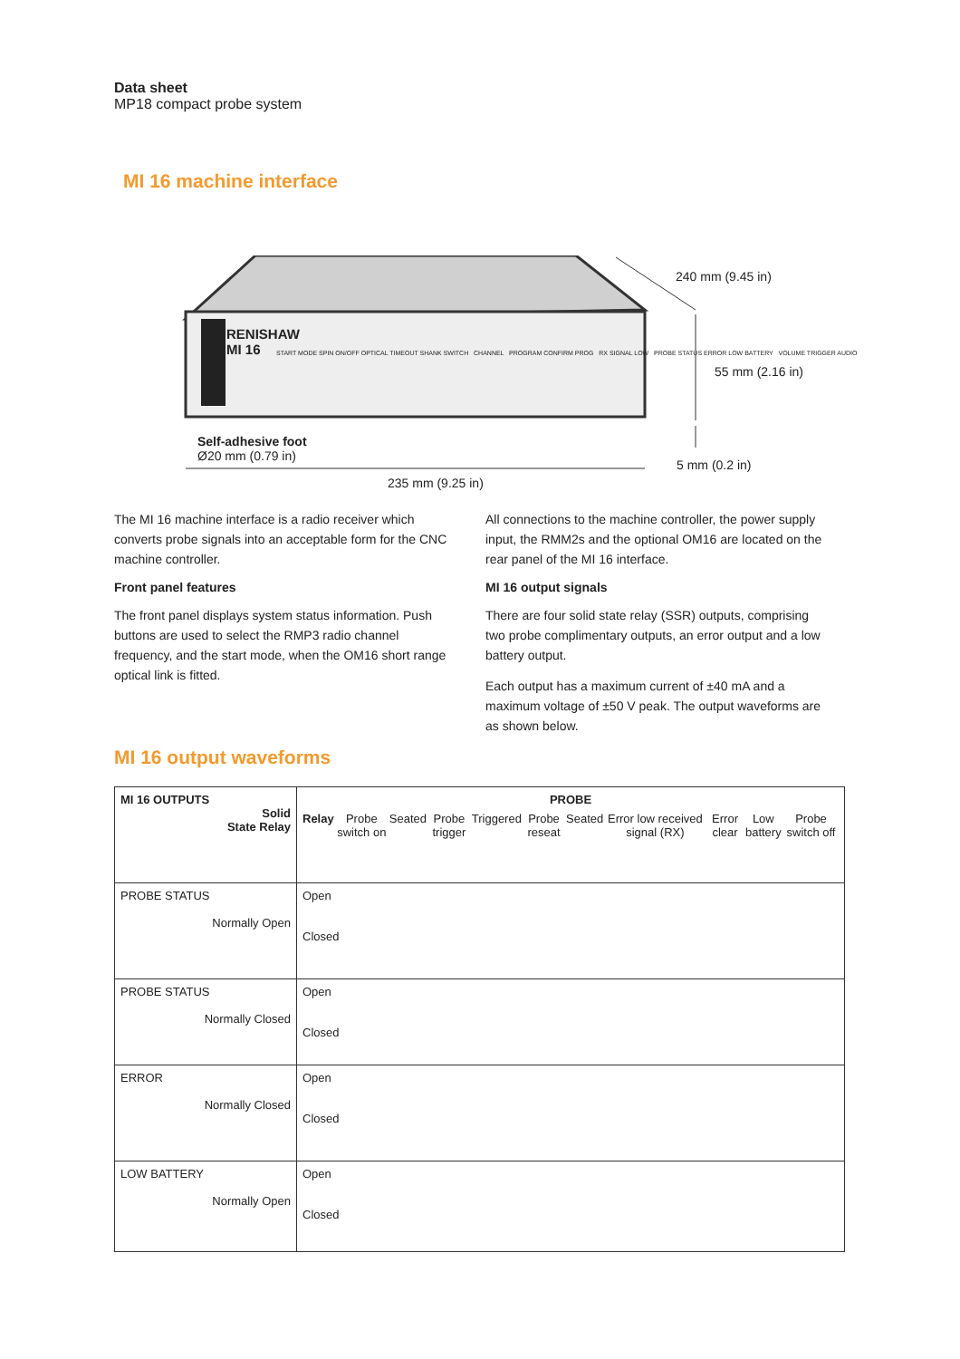Data sheet
MP18 compact probe system
MI 16 machine interface
RENISHAW
MI 16
START MODE SPIN ON/OFF OPTICAL TIMEOUT SHANK SWITCH CHANNEL PROGRAM CONFIRM PROG RX SIGNAL LOW PROBE STATUS ERROR LOW BATTERY VOLUME TRIGGER AUDIO
240 mm (9.45 in)
55 mm (2.16 in)
Self-adhesive foot
Ø20 mm (0.79 in)
5 mm (0.2 in)
235 mm (9.25 in)
The MI 16 machine interface is a radio receiver which converts probe signals into an acceptable form for the CNC machine controller.
Front panel features
The front panel displays system status information. Push buttons are used to select the RMP3 radio channel frequency, and the start mode, when the OM16 short range optical link is fitted.
All connections to the machine controller, the power supply input, the RMM2s and the optional OM16 are located on the rear panel of the MI 16 interface.
MI 16 output signals
There are four solid state relay (SSR) outputs, comprising two probe complimentary outputs, an error output and a low battery output.
Each output has a maximum current of ±40 mA and a maximum voltage of ±50 V peak. The output waveforms are as shown below.
MI 16 output waveforms
| MI 16 OUTPUTS Solid State Relay | PROBE Relay Probe switch on Seated Probe trigger Triggered Probe reseat Seated Error low received signal (RX) Error clear Low battery Probe switch off |
| PROBE STATUS Normally Open | Open Closed |
| PROBE STATUS Normally Closed | Open Closed |
| ERROR Normally Closed | Open Closed |
| LOW BATTERY Normally Open | Open Closed |